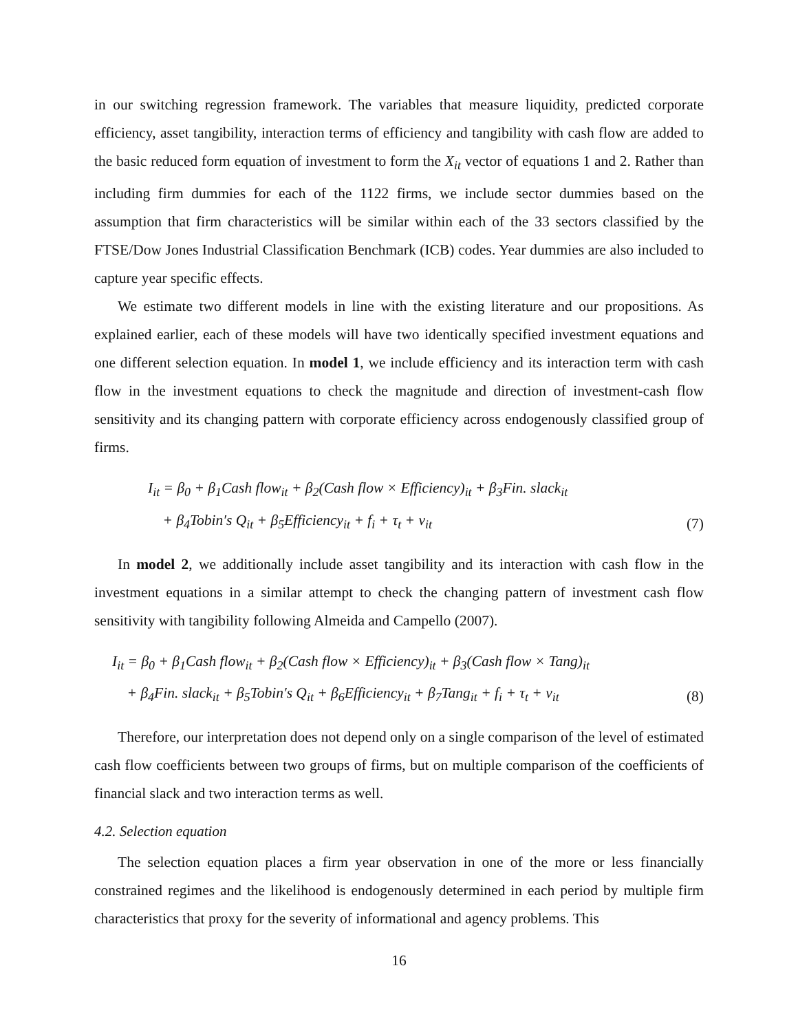in our switching regression framework. The variables that measure liquidity, predicted corporate efficiency, asset tangibility, interaction terms of efficiency and tangibility with cash flow are added to the basic reduced form equation of investment to form the X<sub>it</sub> vector of equations 1 and 2. Rather than including firm dummies for each of the 1122 firms, we include sector dummies based on the assumption that firm characteristics will be similar within each of the 33 sectors classified by the FTSE/Dow Jones Industrial Classification Benchmark (ICB) codes. Year dummies are also included to capture year specific effects.
We estimate two different models in line with the existing literature and our propositions. As explained earlier, each of these models will have two identically specified investment equations and one different selection equation. In model 1, we include efficiency and its interaction term with cash flow in the investment equations to check the magnitude and direction of investment-cash flow sensitivity and its changing pattern with corporate efficiency across endogenously classified group of firms.
I<sub>it</sub> = β<sub>0</sub> + β<sub>1</sub>Cash flow<sub>it</sub> + β<sub>2</sub>(Cash flow × Efficiency)<sub>it</sub> + β<sub>3</sub>Fin. slack<sub>it</sub>
+ β<sub>4</sub>Tobin′s Q<sub>it</sub> + β<sub>5</sub>Efficiency<sub>it</sub> + f<sub>i</sub> + τ<sub>t</sub> + ν<sub>it</sub>
(7)
In model 2, we additionally include asset tangibility and its interaction with cash flow in the investment equations in a similar attempt to check the changing pattern of investment cash flow sensitivity with tangibility following Almeida and Campello (2007).
I<sub>it</sub> = β<sub>0</sub> + β<sub>1</sub>Cash flow<sub>it</sub> + β<sub>2</sub>(Cash flow × Efficiency)<sub>it</sub> + β<sub>3</sub>(Cash flow × Tang)<sub>it</sub>
+ β<sub>4</sub>Fin. slack<sub>it</sub> + β<sub>5</sub>Tobin′s Q<sub>it</sub> + β<sub>6</sub>Efficiency<sub>it</sub> + β<sub>7</sub>Tang<sub>it</sub> + f<sub>i</sub> + τ<sub>t</sub> + ν<sub>it</sub>
(8)
Therefore, our interpretation does not depend only on a single comparison of the level of estimated cash flow coefficients between two groups of firms, but on multiple comparison of the coefficients of financial slack and two interaction terms as well.
4.2. Selection equation
The selection equation places a firm year observation in one of the more or less financially constrained regimes and the likelihood is endogenously determined in each period by multiple firm characteristics that proxy for the severity of informational and agency problems. This
16